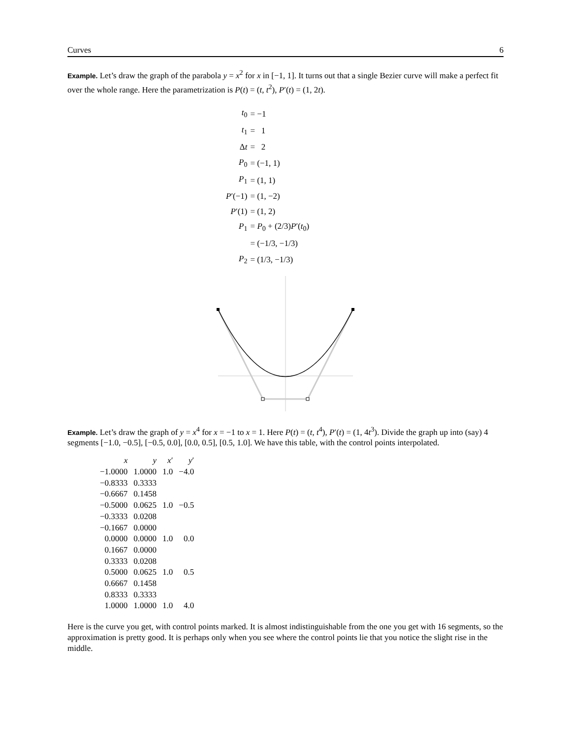Curves 6
Example. Let’s draw the graph of the parabola y = x<sup>2</sup> for x in [−1, 1]. It turns out that a single Bezier curve will make a perfect fit over the whole range. Here the parametrization is P(t) = (t, t<sup>2</sup>), P′(t) = (1, 2t).
| t<sub>0</sub> | = −1 |
| t<sub>1</sub> | = 1 |
| Δ t | = 2 |
| P<sub>0</sub> | = (−1, 1) |
| P<sub>1</sub> | = (1, 1) |
| P ′(−1) | = (1, −2) |
| P ′(1) | = (1, 2) |
| P<sub>1</sub> | = P<sub>0</sub> + (2/3) P ′( t<sub>0</sub>) |
| | = (−1/3, −1/3) |
| P<sub>2</sub> | = (1/3, −1/3) |
Example. Let’s draw the graph of y = x<sup>4</sup> for x = −1 to x = 1. Here P(t) = (t, t<sup>4</sup>), P′(t) = (1, 4t<sup>3</sup>). Divide the graph up into (say) 4 segments [−1.0, −0.5], [−0.5, 0.0], [0.0, 0.5], [0.5, 1.0]. We have this table, with the control points interpolated.
| x | y | x ′ | y ′ |
| --- | --- | --- | --- |
| −1.0000 | 1.0000 | 1.0 | −4.0 |
| −0.8333 | 0.3333 | | |
| −0.6667 | 0.1458 | | |
| −0.5000 | 0.0625 | 1.0 | −0.5 |
| −0.3333 | 0.0208 | | |
| −0.1667 | 0.0000 | | |
| 0.0000 | 0.0000 | 1.0 | 0.0 |
| 0.1667 | 0.0000 | | |
| 0.3333 | 0.0208 | | |
| 0.5000 | 0.0625 | 1.0 | 0.5 |
| 0.6667 | 0.1458 | | |
| 0.8333 | 0.3333 | | |
| 1.0000 | 1.0000 | 1.0 | 4.0 |
Here is the curve you get, with control points marked. It is almost indistinguishable from the one you get with 16 segments, so the approximation is pretty good. It is perhaps only when you see where the control points lie that you notice the slight rise in the middle.